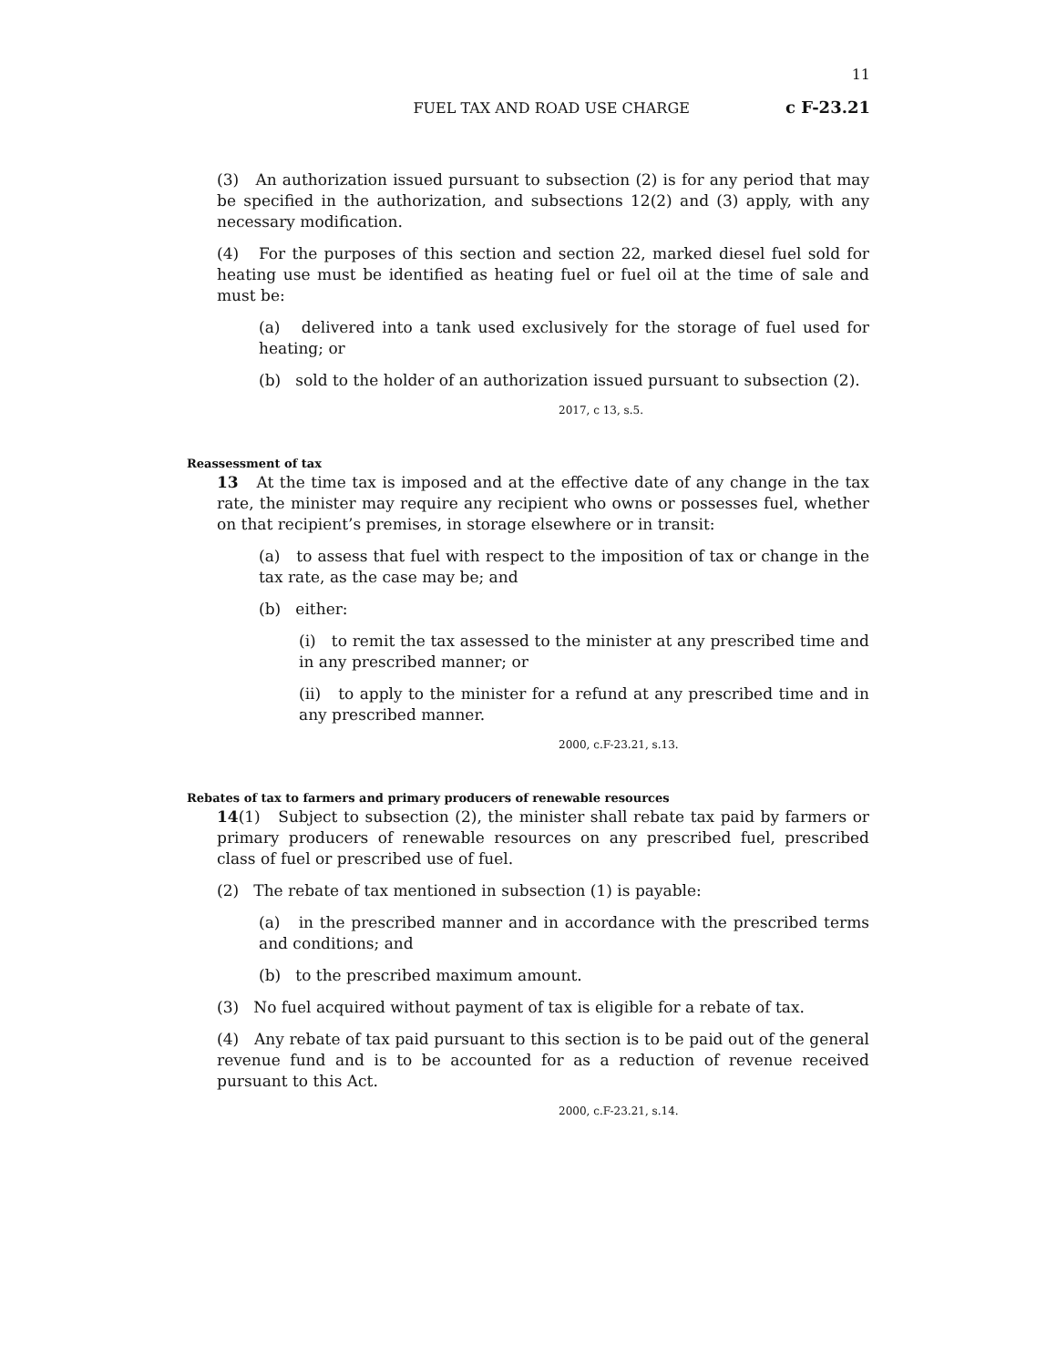11
FUEL TAX AND ROAD USE CHARGE c F-23.21
(3) An authorization issued pursuant to subsection (2) is for any period that may be specified in the authorization, and subsections 12(2) and (3) apply, with any necessary modification.
(4) For the purposes of this section and section 22, marked diesel fuel sold for heating use must be identified as heating fuel or fuel oil at the time of sale and must be:
(a) delivered into a tank used exclusively for the storage of fuel used for heating; or
(b) sold to the holder of an authorization issued pursuant to subsection (2).
2017, c 13, s.5.
Reassessment of tax
13 At the time tax is imposed and at the effective date of any change in the tax rate, the minister may require any recipient who owns or possesses fuel, whether on that recipient’s premises, in storage elsewhere or in transit:
(a) to assess that fuel with respect to the imposition of tax or change in the tax rate, as the case may be; and
(b) either:
(i) to remit the tax assessed to the minister at any prescribed time and in any prescribed manner; or
(ii) to apply to the minister for a refund at any prescribed time and in any prescribed manner.
2000, c.F-23.21, s.13.
Rebates of tax to farmers and primary producers of renewable resources
14(1) Subject to subsection (2), the minister shall rebate tax paid by farmers or primary producers of renewable resources on any prescribed fuel, prescribed class of fuel or prescribed use of fuel.
(2) The rebate of tax mentioned in subsection (1) is payable:
(a) in the prescribed manner and in accordance with the prescribed terms and conditions; and
(b) to the prescribed maximum amount.
(3) No fuel acquired without payment of tax is eligible for a rebate of tax.
(4) Any rebate of tax paid pursuant to this section is to be paid out of the general revenue fund and is to be accounted for as a reduction of revenue received pursuant to this Act.
2000, c.F-23.21, s.14.